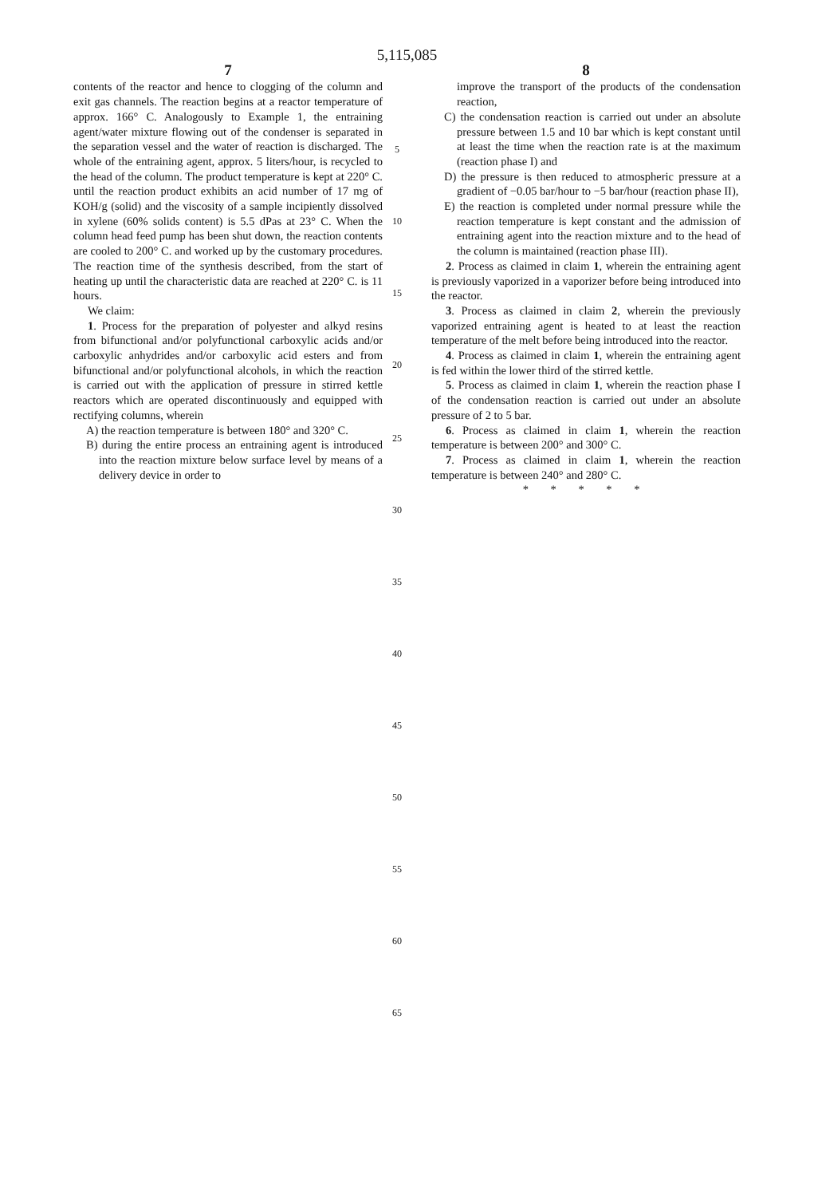5,115,085
7
contents of the reactor and hence to clogging of the column and exit gas channels. The reaction begins at a reactor temperature of approx. 166° C. Analogously to Example 1, the entraining agent/water mixture flowing out of the condenser is separated in the separation vessel and the water of reaction is discharged. The whole of the entraining agent, approx. 5 liters/hour, is recycled to the head of the column. The product temperature is kept at 220° C. until the reaction product exhibits an acid number of 17 mg of KOH/g (solid) and the viscosity of a sample incipiently dissolved in xylene (60% solids content) is 5.5 dPas at 23° C. When the column head feed pump has been shut down, the reaction contents are cooled to 200° C. and worked up by the customary procedures. The reaction time of the synthesis described, from the start of heating up until the characteristic data are reached at 220° C. is 11 hours.
We claim:
1. Process for the preparation of polyester and alkyd resins from bifunctional and/or polyfunctional carboxylic acids and/or carboxylic anhydrides and/or carboxylic acid esters and from bifunctional and/or polyfunctional alcohols, in which the reaction is carried out with the application of pressure in stirred kettle reactors which are operated discontinuously and equipped with rectifying columns, wherein
A) the reaction temperature is between 180° and 320° C.
B) during the entire process an entraining agent is introduced into the reaction mixture below surface level by means of a delivery device in order to
8
improve the transport of the products of the condensation reaction,
C) the condensation reaction is carried out under an absolute pressure between 1.5 and 10 bar which is kept constant until at least the time when the reaction rate is at the maximum (reaction phase I) and
D) the pressure is then reduced to atmospheric pressure at a gradient of −0.05 bar/hour to −5 bar/hour (reaction phase II),
E) the reaction is completed under normal pressure while the reaction temperature is kept constant and the admission of entraining agent into the reaction mixture and to the head of the column is maintained (reaction phase III).
2. Process as claimed in claim 1, wherein the entraining agent is previously vaporized in a vaporizer before being introduced into the reactor.
3. Process as claimed in claim 2, wherein the previously vaporized entraining agent is heated to at least the reaction temperature of the melt before being introduced into the reactor.
4. Process as claimed in claim 1, wherein the entraining agent is fed within the lower third of the stirred kettle.
5. Process as claimed in claim 1, wherein the reaction phase I of the condensation reaction is carried out under an absolute pressure of 2 to 5 bar.
6. Process as claimed in claim 1, wherein the reaction temperature is between 200° and 300° C.
7. Process as claimed in claim 1, wherein the reaction temperature is between 240° and 280° C.
* * * * *
5
10
15
20
25
30
35
40
45
50
55
60
65